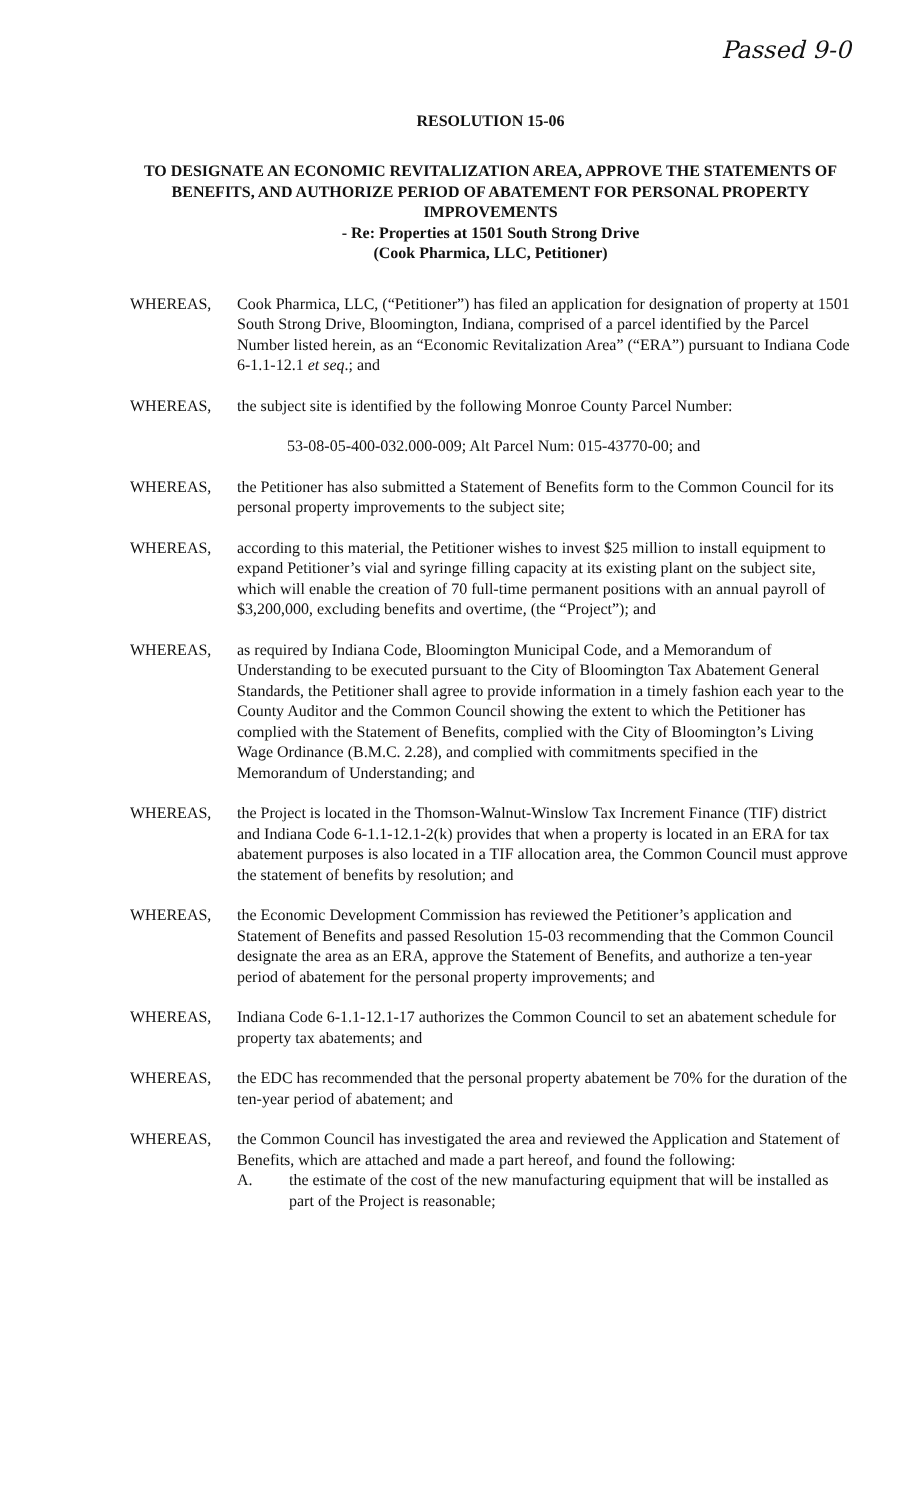Passed 9-0
RESOLUTION 15-06
TO DESIGNATE AN ECONOMIC REVITALIZATION AREA, APPROVE THE STATEMENTS OF BENEFITS, AND AUTHORIZE PERIOD OF ABATEMENT FOR PERSONAL PROPERTY IMPROVEMENTS
- Re: Properties at 1501 South Strong Drive
(Cook Pharmica, LLC, Petitioner)
WHEREAS, Cook Pharmica, LLC, (“Petitioner”) has filed an application for designation of property at 1501 South Strong Drive, Bloomington, Indiana, comprised of a parcel identified by the Parcel Number listed herein, as an “Economic Revitalization Area” (“ERA”) pursuant to Indiana Code 6-1.1-12.1 et seq.; and
WHEREAS, the subject site is identified by the following Monroe County Parcel Number:
53-08-05-400-032.000-009; Alt Parcel Num: 015-43770-00; and
WHEREAS, the Petitioner has also submitted a Statement of Benefits form to the Common Council for its personal property improvements to the subject site;
WHEREAS, according to this material, the Petitioner wishes to invest $25 million to install equipment to expand Petitioner’s vial and syringe filling capacity at its existing plant on the subject site, which will enable the creation of 70 full-time permanent positions with an annual payroll of $3,200,000, excluding benefits and overtime, (the “Project”); and
WHEREAS, as required by Indiana Code, Bloomington Municipal Code, and a Memorandum of Understanding to be executed pursuant to the City of Bloomington Tax Abatement General Standards, the Petitioner shall agree to provide information in a timely fashion each year to the County Auditor and the Common Council showing the extent to which the Petitioner has complied with the Statement of Benefits, complied with the City of Bloomington’s Living Wage Ordinance (B.M.C. 2.28), and complied with commitments specified in the Memorandum of Understanding; and
WHEREAS, the Project is located in the Thomson-Walnut-Winslow Tax Increment Finance (TIF) district and Indiana Code 6-1.1-12.1-2(k) provides that when a property is located in an ERA for tax abatement purposes is also located in a TIF allocation area, the Common Council must approve the statement of benefits by resolution; and
WHEREAS, the Economic Development Commission has reviewed the Petitioner’s application and Statement of Benefits and passed Resolution 15-03 recommending that the Common Council designate the area as an ERA, approve the Statement of Benefits, and authorize a ten-year period of abatement for the personal property improvements; and
WHEREAS, Indiana Code 6-1.1-12.1-17 authorizes the Common Council to set an abatement schedule for property tax abatements; and
WHEREAS, the EDC has recommended that the personal property abatement be 70% for the duration of the ten-year period of abatement; and
WHEREAS, the Common Council has investigated the area and reviewed the Application and Statement of Benefits, which are attached and made a part hereof, and found the following:
A. the estimate of the cost of the new manufacturing equipment that will be installed as part of the Project is reasonable;